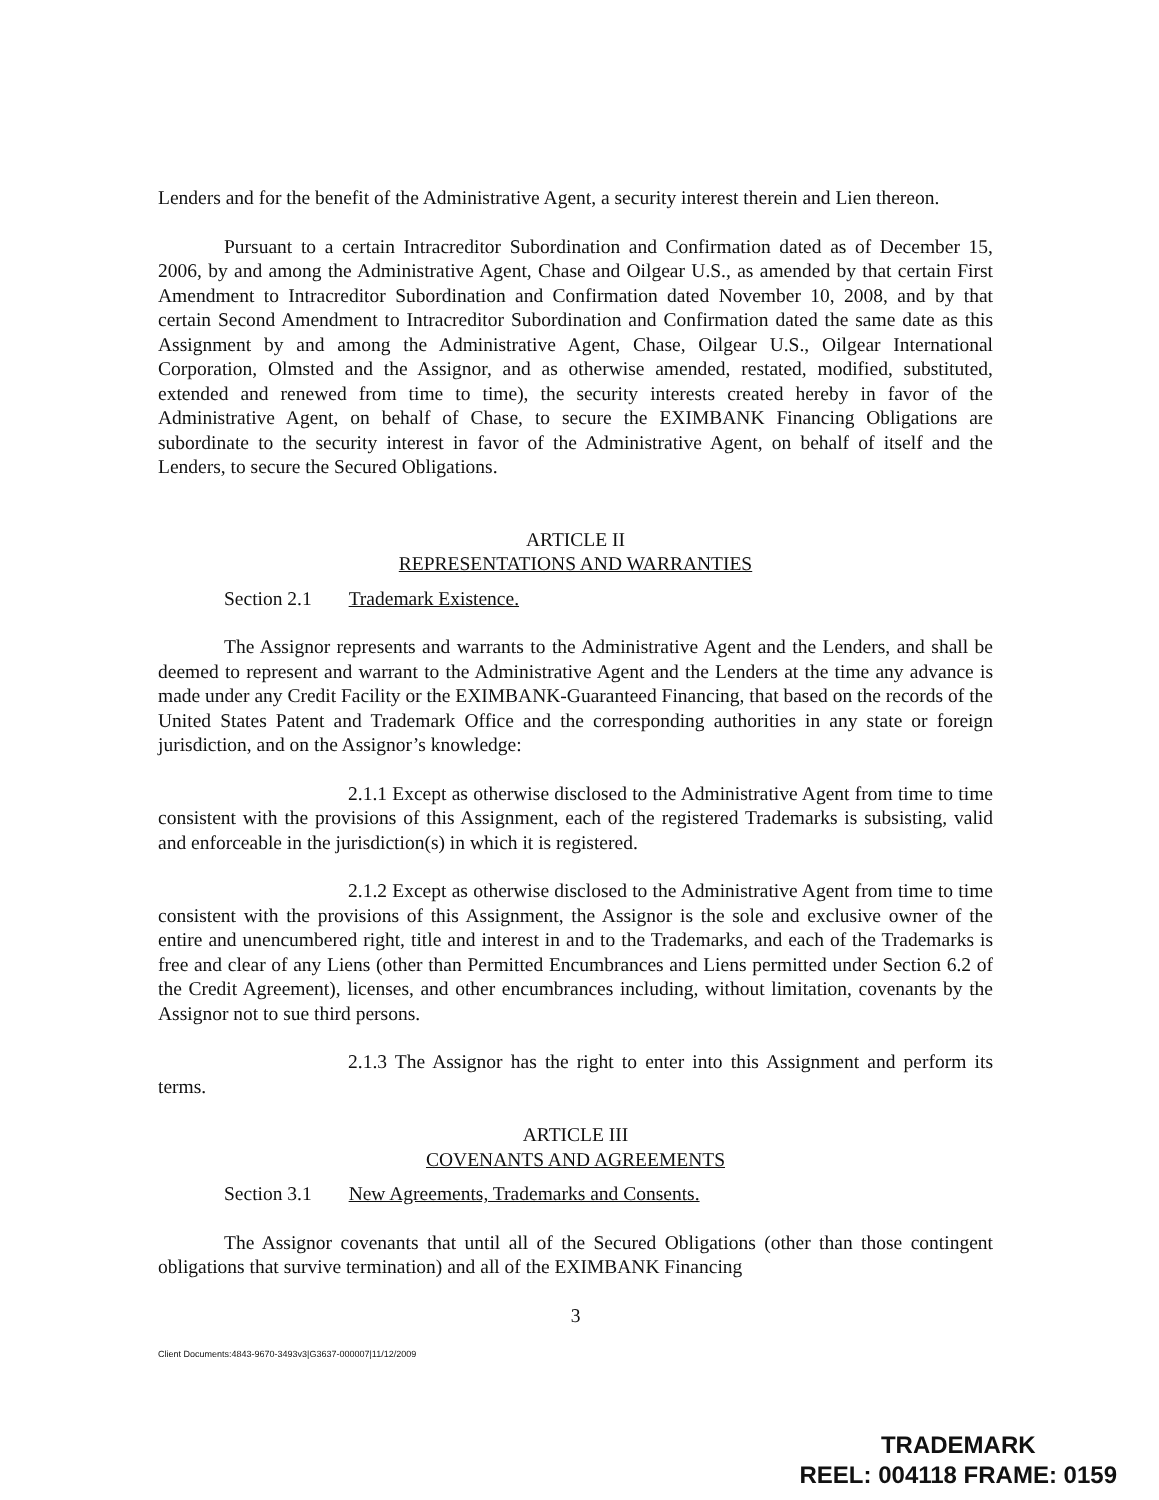Lenders and for the benefit of the Administrative Agent, a security interest therein and Lien thereon.
Pursuant to a certain Intracreditor Subordination and Confirmation dated as of December 15, 2006, by and among the Administrative Agent, Chase and Oilgear U.S., as amended by that certain First Amendment to Intracreditor Subordination and Confirmation dated November 10, 2008, and by that certain Second Amendment to Intracreditor Subordination and Confirmation dated the same date as this Assignment by and among the Administrative Agent, Chase, Oilgear U.S., Oilgear International Corporation, Olmsted and the Assignor, and as otherwise amended, restated, modified, substituted, extended and renewed from time to time), the security interests created hereby in favor of the Administrative Agent, on behalf of Chase, to secure the EXIMBANK Financing Obligations are subordinate to the security interest in favor of the Administrative Agent, on behalf of itself and the Lenders, to secure the Secured Obligations.
ARTICLE II
REPRESENTATIONS AND WARRANTIES
Section 2.1 Trademark Existence.
The Assignor represents and warrants to the Administrative Agent and the Lenders, and shall be deemed to represent and warrant to the Administrative Agent and the Lenders at the time any advance is made under any Credit Facility or the EXIMBANK-Guaranteed Financing, that based on the records of the United States Patent and Trademark Office and the corresponding authorities in any state or foreign jurisdiction, and on the Assignor’s knowledge:
2.1.1 Except as otherwise disclosed to the Administrative Agent from time to time consistent with the provisions of this Assignment, each of the registered Trademarks is subsisting, valid and enforceable in the jurisdiction(s) in which it is registered.
2.1.2 Except as otherwise disclosed to the Administrative Agent from time to time consistent with the provisions of this Assignment, the Assignor is the sole and exclusive owner of the entire and unencumbered right, title and interest in and to the Trademarks, and each of the Trademarks is free and clear of any Liens (other than Permitted Encumbrances and Liens permitted under Section 6.2 of the Credit Agreement), licenses, and other encumbrances including, without limitation, covenants by the Assignor not to sue third persons.
2.1.3 The Assignor has the right to enter into this Assignment and perform its terms.
ARTICLE III
COVENANTS AND AGREEMENTS
Section 3.1 New Agreements, Trademarks and Consents.
The Assignor covenants that until all of the Secured Obligations (other than those contingent obligations that survive termination) and all of the EXIMBANK Financing
3
Client Documents:4843-9670-3493v3|G3637-000007|11/12/2009
TRADEMARK
REEL: 004118 FRAME: 0159